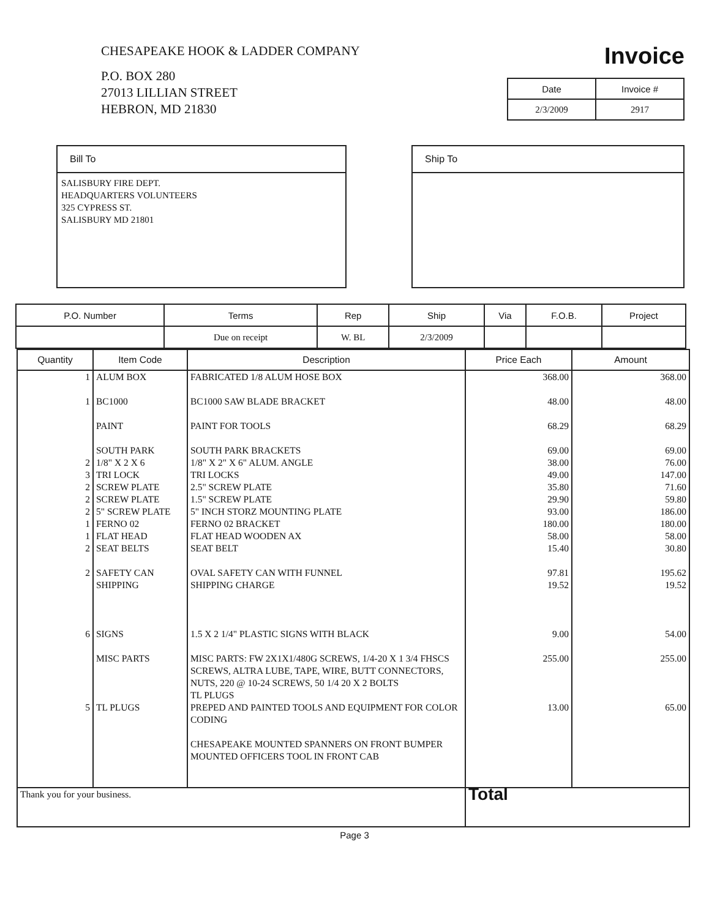CHESAPEAKE HOOK & LADDER COMPANY
P.O. BOX 280
27013 LILLIAN STREET
HEBRON, MD 21830
Invoice
| Date | Invoice # |
| --- | --- |
| 2/3/2009 | 2917 |
Bill To
SALISBURY FIRE DEPT.
HEADQUARTERS VOLUNTEERS
325 CYPRESS ST.
SALISBURY MD 21801
Ship To
| P.O. Number | Terms | Rep | Ship | Via | F.O.B. | Project |
| --- | --- | --- | --- | --- | --- | --- |
| | Due on receipt | W. BL | 2/3/2009 | | | |
| Quantity | Item Code | Description | Price Each | Amount |
| --- | --- | --- | --- | --- |
| 1 1 2 3 2 2 2 1 1 2 2 6 5 | ALUM BOX BC1000 PAINT SOUTH PARK 1/8" X 2 X 6 TRI LOCK SCREW PLATE SCREW PLATE 5" SCREW PLATE FERNO 02 FLAT HEAD SEAT BELTS SAFETY CAN SHIPPING SIGNS MISC PARTS TL PLUGS | FABRICATED 1/8 ALUM HOSE BOX BC1000 SAW BLADE BRACKET PAINT FOR TOOLS SOUTH PARK BRACKETS 1/8" X 2" X 6" ALUM. ANGLE TRI LOCKS 2.5" SCREW PLATE 1.5" SCREW PLATE 5" INCH STORZ MOUNTING PLATE FERNO 02 BRACKET FLAT HEAD WOODEN AX SEAT BELT OVAL SAFETY CAN WITH FUNNEL SHIPPING CHARGE 1.5 X 2 1/4" PLASTIC SIGNS WITH BLACK MISC PARTS: FW 2X1X1/480G SCREWS, 1/4-20 X 1 3/4 FHSCS SCREWS, ALTRA LUBE, TAPE, WIRE, BUTT CONNECTORS, NUTS, 220 @ 10-24 SCREWS, 50 1/4 20 X 2 BOLTS TL PLUGS PREPED AND PAINTED TOOLS AND EQUIPMENT FOR COLOR CODING CHESAPEAKE MOUNTED SPANNERS ON FRONT BUMPER MOUNTED OFFICERS TOOL IN FRONT CAB | 368.00 48.00 68.29 69.00 38.00 49.00 35.80 29.90 93.00 180.00 58.00 15.40 97.81 19.52 9.00 255.00 13.00 | 368.00 48.00 68.29 69.00 76.00 147.00 71.60 59.80 186.00 180.00 58.00 30.80 195.62 19.52 54.00 255.00 65.00 |
| Thank you for your business. | | | Total | |
Page 3